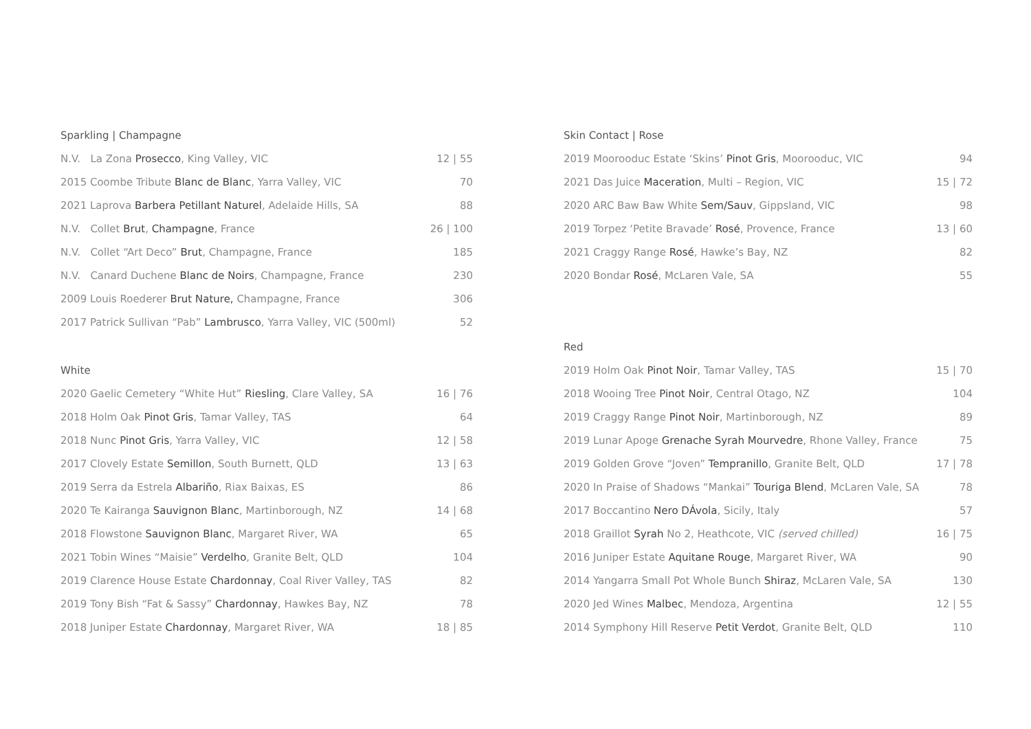Sparkling | Champagne
| N.V. La Zona Prosecco , King Valley, VIC | 12 / 55 |
| 2015 Coombe Tribute Blanc de Blanc , Yarra Valley, VIC | 70 |
| 2021 Laprova Barbera Petillant Naturel , Adelaide Hills, SA | 88 |
| N.V. Collet Brut , Champagne , France | 26 / 100 |
| N.V. Collet “Art Deco” Brut , Champagne, France | 185 |
| N.V. Canard Duchene Blanc de Noirs , Champagne, France | 230 |
| 2009 Louis Roederer Brut Nature, Champagne, France | 306 |
| 2017 Patrick Sullivan “Pab” Lambrusco , Yarra Valley, VIC (500ml) | 52 |
White
| 2020 Gaelic Cemetery “White Hut” Riesling , Clare Valley, SA | 16 / 76 |
| 2018 Holm Oak Pinot Gris , Tamar Valley, TAS | 64 |
| 2018 Nunc Pinot Gris , Yarra Valley, VIC | 12 / 58 |
| 2017 Clovely Estate Semillon , South Burnett, QLD | 13 / 63 |
| 2019 Serra da Estrela Albariño , Riax Baixas, ES | 86 |
| 2020 Te Kairanga Sauvignon Blanc , Martinborough, NZ | 14 / 68 |
| 2018 Flowstone Sauvignon Blanc , Margaret River, WA | 65 |
| 2021 Tobin Wines “Maisie” Verdelho , Granite Belt, QLD | 104 |
| 2019 Clarence House Estate Chardonnay , Coal River Valley, TAS | 82 |
| 2019 Tony Bish “Fat & Sassy” Chardonnay , Hawkes Bay, NZ | 78 |
| 2018 Juniper Estate Chardonnay , Margaret River, WA | 18 / 85 |
Skin Contact | Rose
| 2019 Moorooduc Estate ‘Skins’ Pinot Gris , Moorooduc, VIC | 94 |
| 2021 Das Juice Maceration , Multi – Region, VIC | 15 / 72 |
| 2020 ARC Baw Baw White Sem/Sauv , Gippsland, VIC | 98 |
| 2019 Torpez ‘Petite Bravade’ Rosé , Provence, France | 13 / 60 |
| 2021 Craggy Range Rosé , Hawke’s Bay, NZ | 82 |
| 2020 Bondar Rosé , McLaren Vale, SA | 55 |
Red
| 2019 Holm Oak Pinot Noir , Tamar Valley, TAS | 15 / 70 |
| 2018 Wooing Tree Pinot Noir , Central Otago, NZ | 104 |
| 2019 Craggy Range Pinot Noir , Martinborough, NZ | 89 |
| 2019 Lunar Apoge Grenache Syrah Mourvedre , Rhone Valley, France | 75 |
| 2019 Golden Grove “Joven” Tempranillo , Granite Belt, QLD | 17 / 78 |
| 2020 In Praise of Shadows “Mankai” Touriga Blend , McLaren Vale, SA | 78 |
| 2017 Boccantino Nero DÁvola , Sicily, Italy | 57 |
| 2018 Graillot Syrah No 2, Heathcote, VIC (served chilled) | 16 / 75 |
| 2016 Juniper Estate Aquitane Rouge , Margaret River, WA | 90 |
| 2014 Yangarra Small Pot Whole Bunch Shiraz , McLaren Vale, SA | 130 |
| 2020 Jed Wines Malbec , Mendoza, Argentina | 12 / 55 |
| 2014 Symphony Hill Reserve Petit Verdot , Granite Belt, QLD | 110 |